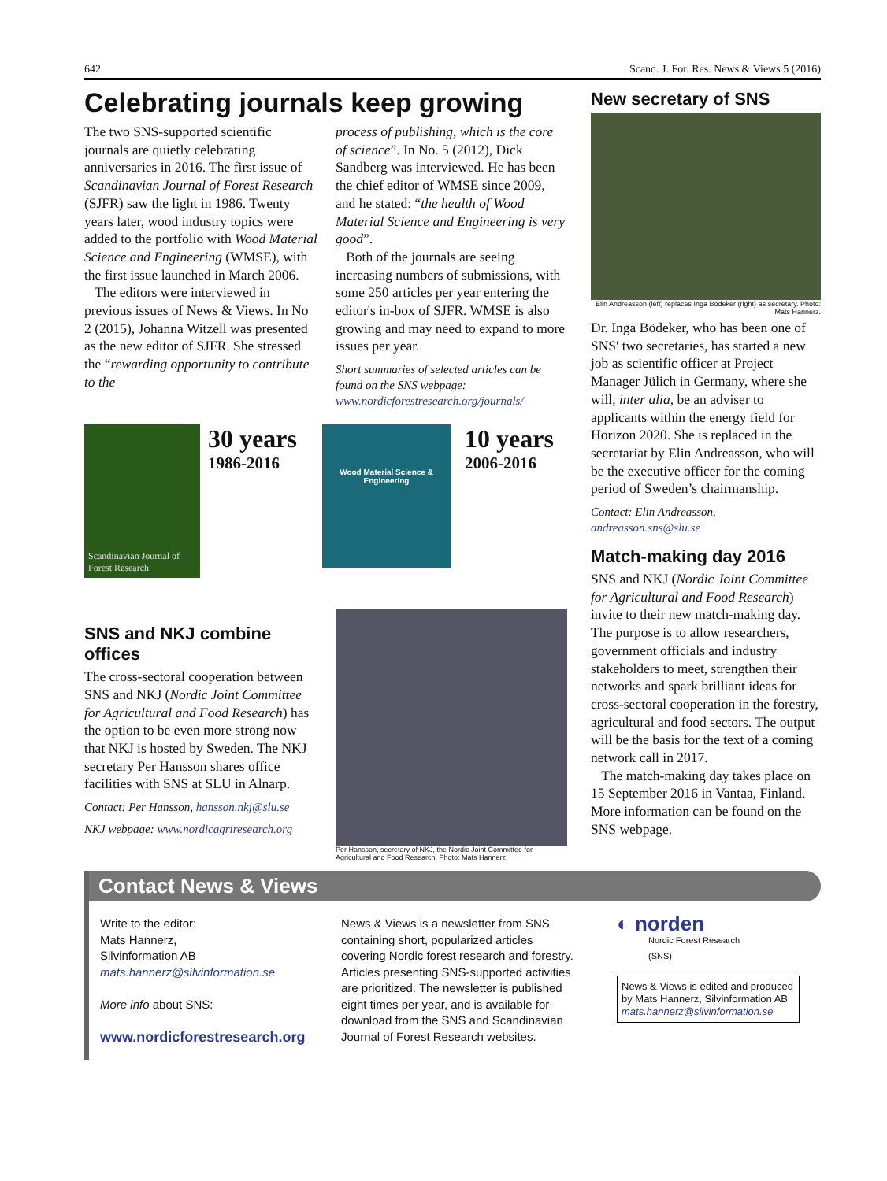642 Scand. J. For. Res. News & Views 5 (2016)
Celebrating journals keep growing
The two SNS-supported scientific journals are quietly celebrating anniversaries in 2016. The first issue of Scandinavian Journal of Forest Research (SJFR) saw the light in 1986. Twenty years later, wood industry topics were added to the portfolio with Wood Material Science and Engineering (WMSE), with the first issue launched in March 2006.
The editors were interviewed in previous issues of News & Views. In No 2 (2015), Johanna Witzell was presented as the new editor of SJFR. She stressed the “rewarding opportunity to contribute to the
process of publishing, which is the core of science”. In No. 5 (2012), Dick Sandberg was interviewed. He has been the chief editor of WMSE since 2009, and he stated: “the health of Wood Material Science and Engineering is very good”.
Both of the journals are seeing increasing numbers of submissions, with some 250 articles per year entering the editor's in-box of SJFR. WMSE is also growing and may need to expand to more issues per year.
Short summaries of selected articles can be found on the SNS webpage: www.nordicforestresearch.org/journals/
Scandinavian Journal of Forest Research
30 years
1986-2016
Wood Material Science & Engineering
10 years
2006-2016
SNS and NKJ combine offices
The cross-sectoral cooperation between SNS and NKJ (Nordic Joint Committee for Agricultural and Food Research) has the option to be even more strong now that NKJ is hosted by Sweden. The NKJ secretary Per Hansson shares office facilities with SNS at SLU in Alnarp.
Contact: Per Hansson, hansson.nkj@slu.se
NKJ webpage: www.nordicagriresearch.org
Per Hansson, secretary of NKJ, the Nordic Joint Committee for Agricultural and Food Research. Photo: Mats Hannerz.
New secretary of SNS
Elin Andreasson (left) replaces Inga Bödeker (right) as secretary. Photo: Mats Hannerz.
Dr. Inga Bödeker, who has been one of SNS' two secretaries, has started a new job as scientific officer at Project Manager Jülich in Germany, where she will, inter alia, be an adviser to applicants within the energy field for Horizon 2020. She is replaced in the secretariat by Elin Andreasson, who will be the executive officer for the coming period of Sweden’s chairmanship.
Contact: Elin Andreasson, andreasson.sns@slu.se
Match-making day 2016
SNS and NKJ (Nordic Joint Committee for Agricultural and Food Research) invite to their new match-making day. The purpose is to allow researchers, government officials and industry stakeholders to meet, strengthen their networks and spark brilliant ideas for cross-sectoral cooperation in the forestry, agricultural and food sectors. The output will be the basis for the text of a coming network call in 2017.
The match-making day takes place on 15 September 2016 in Vantaa, Finland. More information can be found on the SNS webpage.
Contact News & Views
Write to the editor:
Mats Hannerz,
Silvinformation AB
mats.hannerz@silvinformation.se
More info about SNS:
www.nordicforestresearch.org
News & Views is a newsletter from SNS containing short, popularized articles covering Nordic forest research and forestry. Articles presenting SNS-supported activities are prioritized. The newsletter is published eight times per year, and is available for download from the SNS and Scandinavian Journal of Forest Research websites.
◐ norden
Nordic Forest Research
(SNS)
News & Views is edited and produced by Mats Hannerz, Silvinformation AB mats.hannerz@silvinformation.se